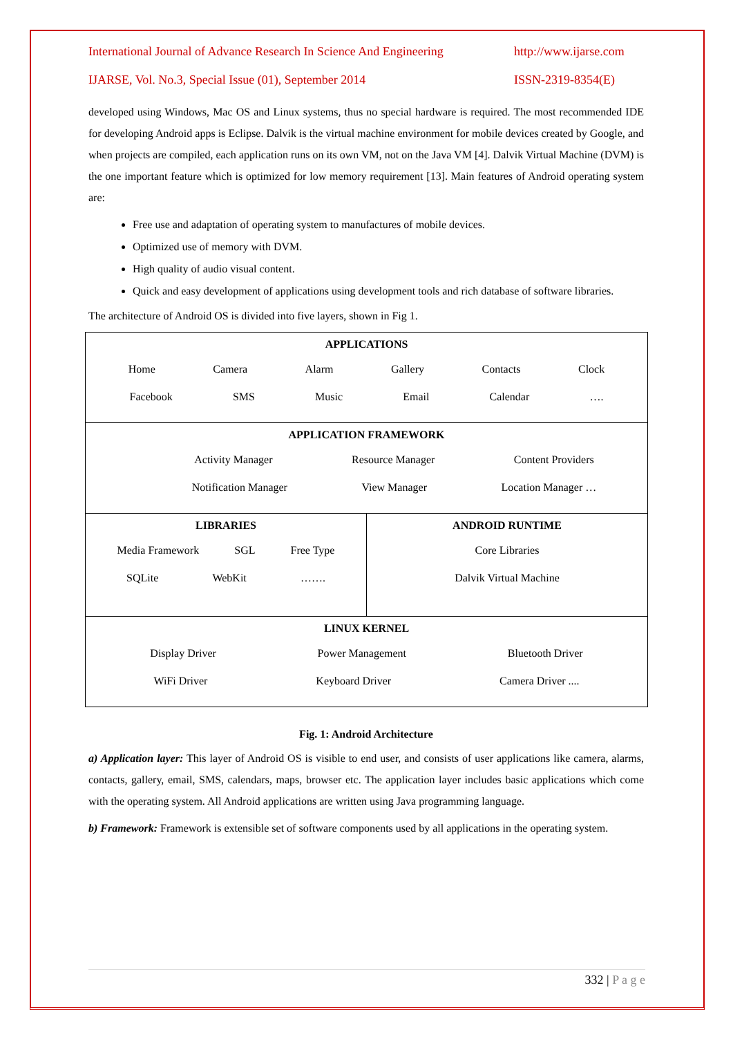International Journal of Advance Research In Science And Engineering http://www.ijarse.com
IJARSE, Vol. No.3, Special Issue (01), September 2014 ISSN-2319-8354(E)
developed using Windows, Mac OS and Linux systems, thus no special hardware is required. The most recommended IDE for developing Android apps is Eclipse. Dalvik is the virtual machine environment for mobile devices created by Google, and when projects are compiled, each application runs on its own VM, not on the Java VM [4]. Dalvik Virtual Machine (DVM) is the one important feature which is optimized for low memory requirement [13]. Main features of Android operating system are:
Free use and adaptation of operating system to manufactures of mobile devices.
Optimized use of memory with DVM.
High quality of audio visual content.
Quick and easy development of applications using development tools and rich database of software libraries.
The architecture of Android OS is divided into five layers, shown in Fig 1.
APPLICATIONS
Home Camera Alarm Gallery Contacts Clock
Facebook SMS Music Email Calendar ….
APPLICATION FRAMEWORK
Activity Manager Resource Manager Content Providers
Notification Manager View Manager Location Manager …
LIBRARIES
Media Framework SGL Free Type
SQLite WebKit …….
ANDROID RUNTIME
Core Libraries
Dalvik Virtual Machine
LINUX KERNEL
Display Driver Power Management Bluetooth Driver
WiFi Driver Keyboard Driver Camera Driver ....
Fig. 1: Android Architecture
a) Application layer: This layer of Android OS is visible to end user, and consists of user applications like camera, alarms, contacts, gallery, email, SMS, calendars, maps, browser etc. The application layer includes basic applications which come with the operating system. All Android applications are written using Java programming language.
b) Framework: Framework is extensible set of software components used by all applications in the operating system.
332 | P a g e